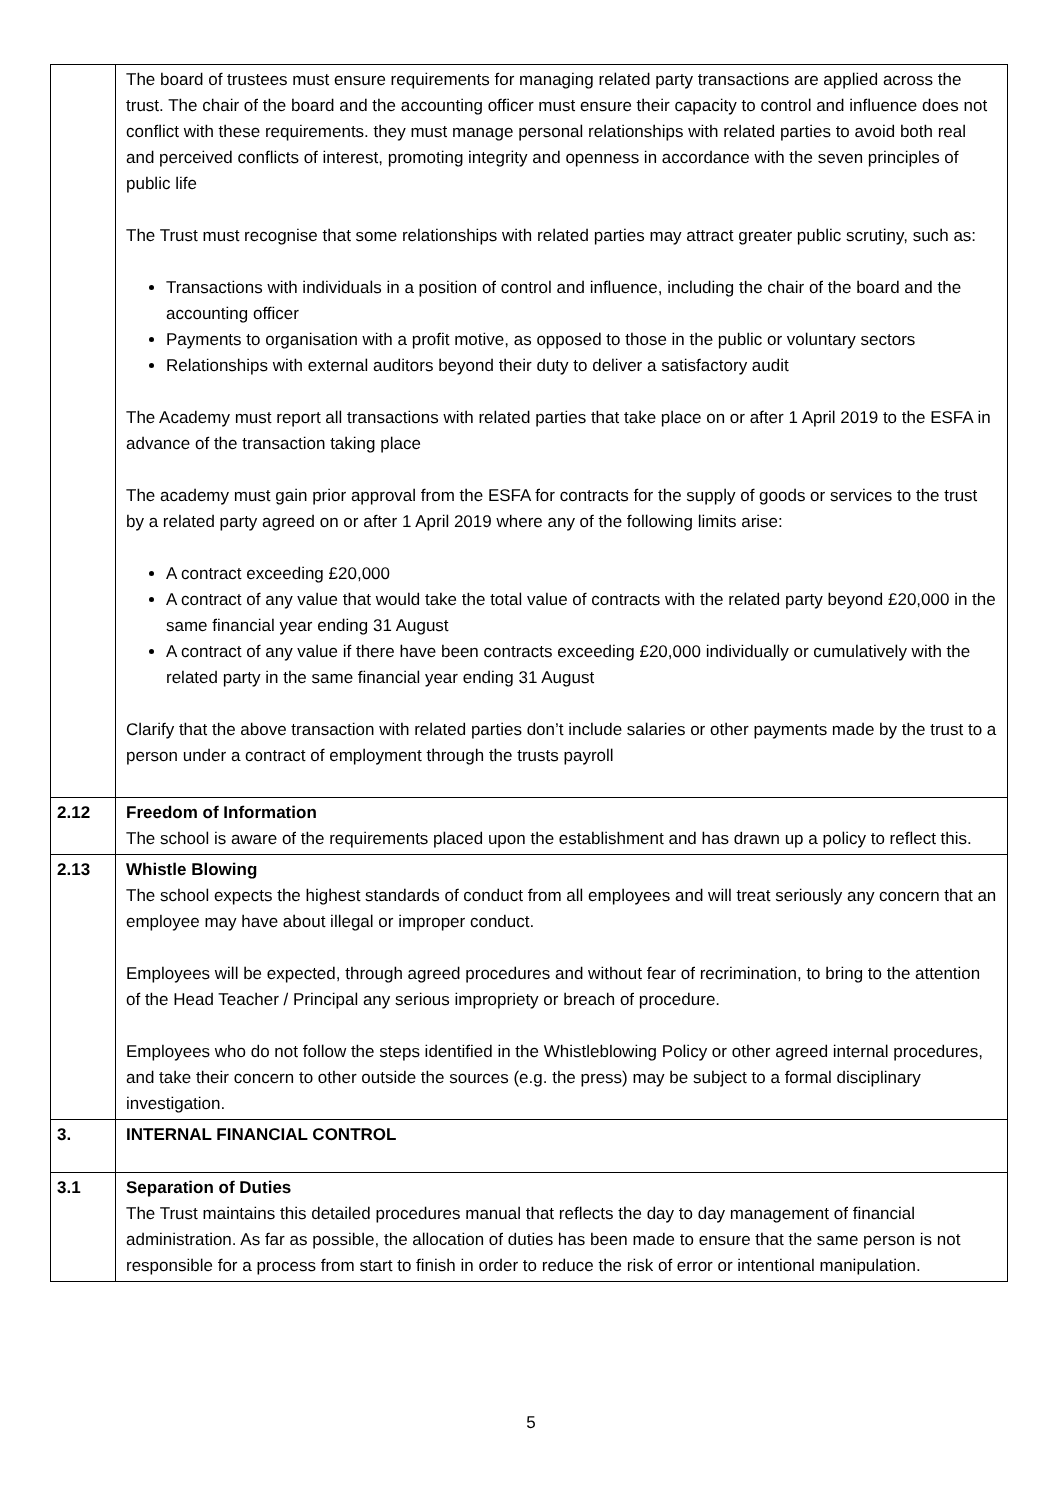| | The board of trustees must ensure requirements for managing related party transactions are applied across the trust. The chair of the board and the accounting officer must ensure their capacity to control and influence does not conflict with these requirements. they must manage personal relationships with related parties to avoid both real and perceived conflicts of interest, promoting integrity and openness in accordance with the seven principles of public life The Trust must recognise that some relationships with related parties may attract greater public scrutiny, such as: Transactions with individuals in a position of control and influence, including the chair of the board and the accounting officer Payments to organisation with a profit motive, as opposed to those in the public or voluntary sectors Relationships with external auditors beyond their duty to deliver a satisfactory audit The Academy must report all transactions with related parties that take place on or after 1 April 2019 to the ESFA in advance of the transaction taking place The academy must gain prior approval from the ESFA for contracts for the supply of goods or services to the trust by a related party agreed on or after 1 April 2019 where any of the following limits arise: A contract exceeding £20,000 A contract of any value that would take the total value of contracts with the related party beyond £20,000 in the same financial year ending 31 August A contract of any value if there have been contracts exceeding £20,000 individually or cumulatively with the related party in the same financial year ending 31 August Clarify that the above transaction with related parties don’t include salaries or other payments made by the trust to a person under a contract of employment through the trusts payroll |
| 2.12 | Freedom of Information The school is aware of the requirements placed upon the establishment and has drawn up a policy to reflect this. |
| 2.13 | Whistle Blowing The school expects the highest standards of conduct from all employees and will treat seriously any concern that an employee may have about illegal or improper conduct. Employees will be expected, through agreed procedures and without fear of recrimination, to bring to the attention of the Head Teacher / Principal any serious impropriety or breach of procedure. Employees who do not follow the steps identified in the Whistleblowing Policy or other agreed internal procedures, and take their concern to other outside the sources (e.g. the press) may be subject to a formal disciplinary investigation. |
| 3. | INTERNAL FINANCIAL CONTROL |
| 3.1 | Separation of Duties The Trust maintains this detailed procedures manual that reflects the day to day management of financial administration. As far as possible, the allocation of duties has been made to ensure that the same person is not responsible for a process from start to finish in order to reduce the risk of error or intentional manipulation. |
5